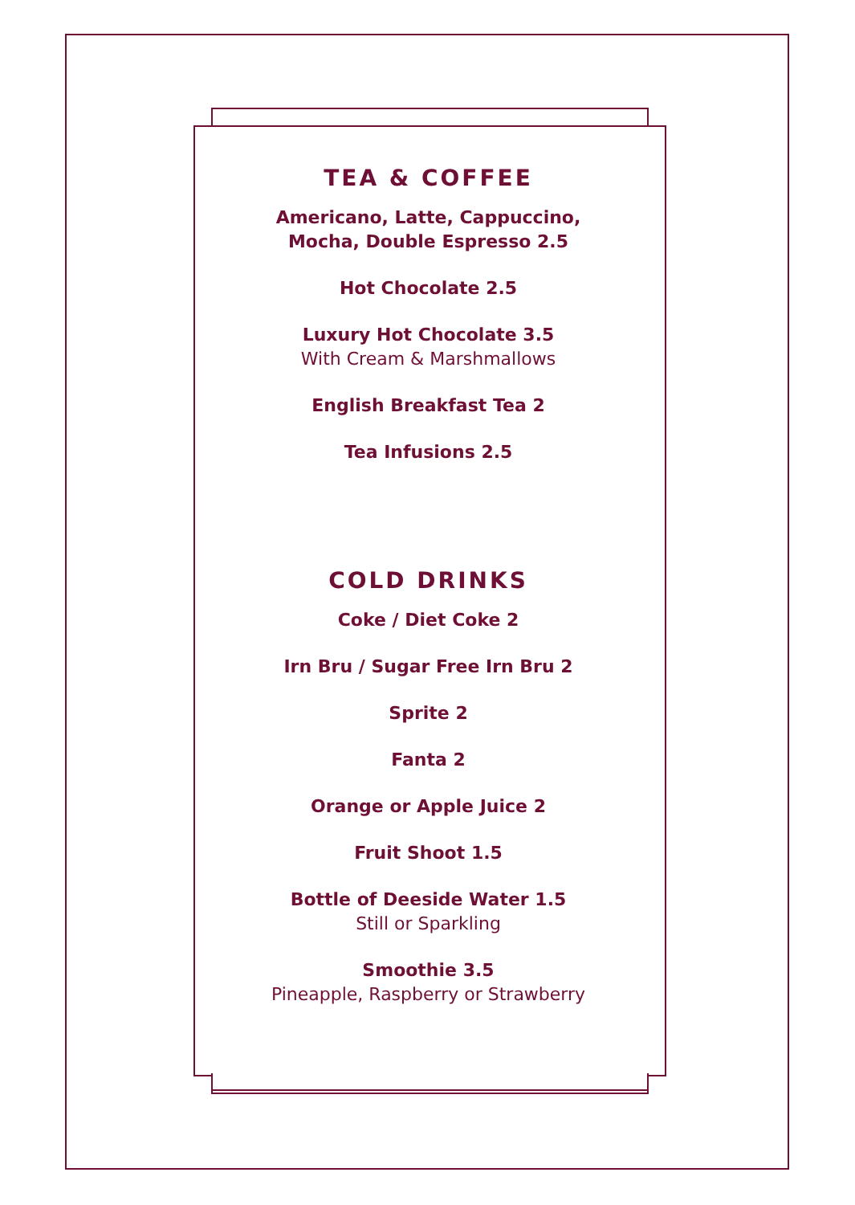TEA & COFFEE
Americano, Latte, Cappuccino,
Mocha, Double Espresso 2.5
Hot Chocolate 2.5
Luxury Hot Chocolate 3.5
With Cream & Marshmallows
English Breakfast Tea 2
Tea Infusions 2.5
COLD DRINKS
Coke / Diet Coke 2
Irn Bru / Sugar Free Irn Bru 2
Sprite 2
Fanta 2
Orange or Apple Juice 2
Fruit Shoot 1.5
Bottle of Deeside Water 1.5
Still or Sparkling
Smoothie 3.5
Pineapple, Raspberry or Strawberry